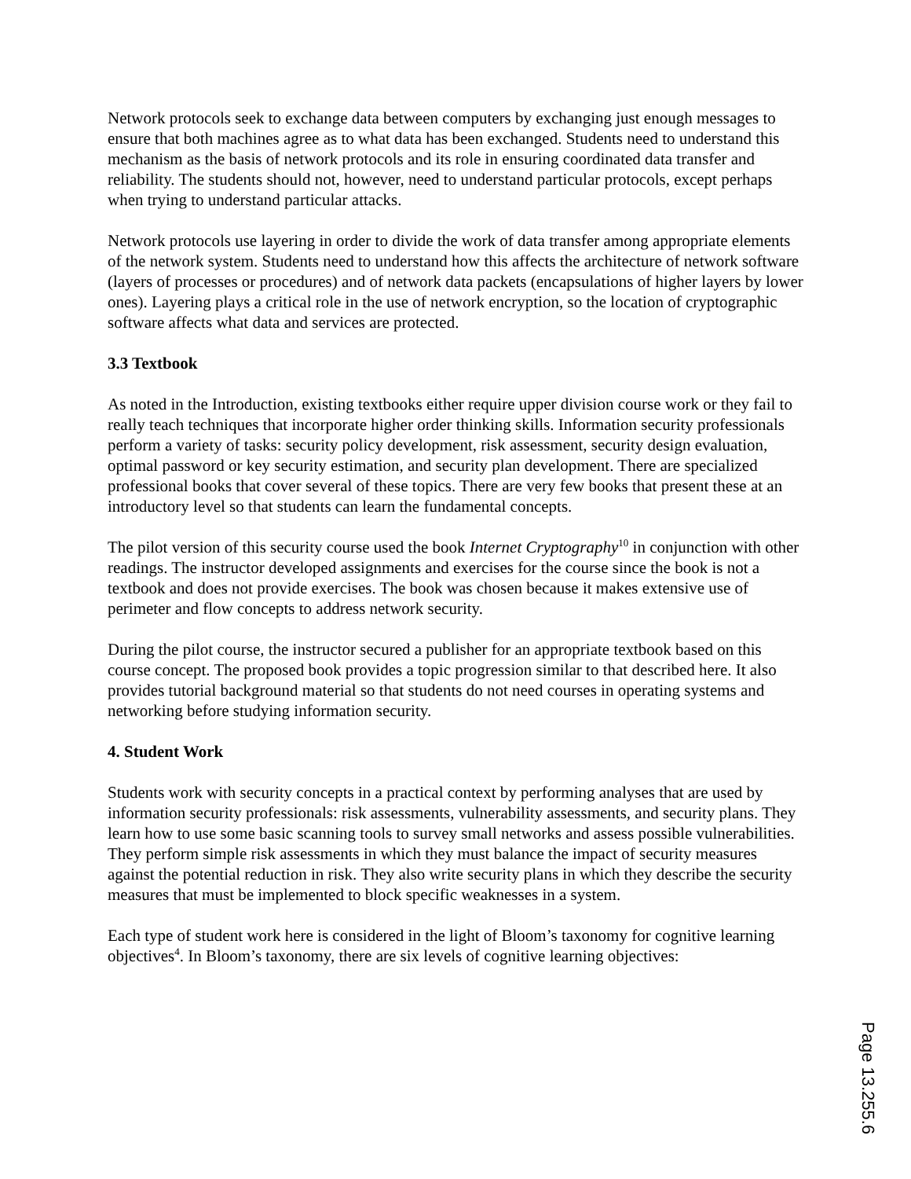Network protocols seek to exchange data between computers by exchanging just enough messages to ensure that both machines agree as to what data has been exchanged. Students need to understand this mechanism as the basis of network protocols and its role in ensuring coordinated data transfer and reliability. The students should not, however, need to understand particular protocols, except perhaps when trying to understand particular attacks.
Network protocols use layering in order to divide the work of data transfer among appropriate elements of the network system. Students need to understand how this affects the architecture of network software (layers of processes or procedures) and of network data packets (encapsulations of higher layers by lower ones). Layering plays a critical role in the use of network encryption, so the location of cryptographic software affects what data and services are protected.
3.3 Textbook
As noted in the Introduction, existing textbooks either require upper division course work or they fail to really teach techniques that incorporate higher order thinking skills. Information security professionals perform a variety of tasks: security policy development, risk assessment, security design evaluation, optimal password or key security estimation, and security plan development. There are specialized professional books that cover several of these topics. There are very few books that present these at an introductory level so that students can learn the fundamental concepts.
The pilot version of this security course used the book Internet Cryptography<sup>10</sup> in conjunction with other readings. The instructor developed assignments and exercises for the course since the book is not a textbook and does not provide exercises. The book was chosen because it makes extensive use of perimeter and flow concepts to address network security.
During the pilot course, the instructor secured a publisher for an appropriate textbook based on this course concept. The proposed book provides a topic progression similar to that described here. It also provides tutorial background material so that students do not need courses in operating systems and networking before studying information security.
4. Student Work
Students work with security concepts in a practical context by performing analyses that are used by information security professionals: risk assessments, vulnerability assessments, and security plans. They learn how to use some basic scanning tools to survey small networks and assess possible vulnerabilities. They perform simple risk assessments in which they must balance the impact of security measures against the potential reduction in risk. They also write security plans in which they describe the security measures that must be implemented to block specific weaknesses in a system.
Each type of student work here is considered in the light of Bloom’s taxonomy for cognitive learning objectives<sup>4</sup>. In Bloom’s taxonomy, there are six levels of cognitive learning objectives:
Page 13.255.6